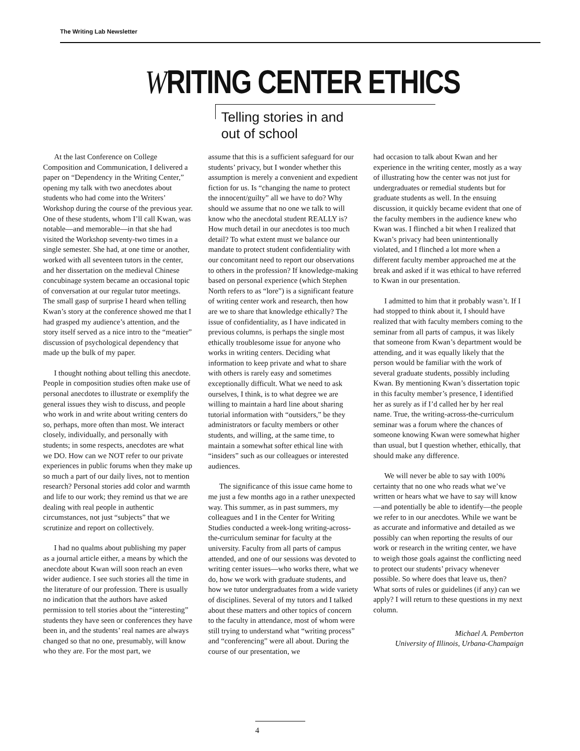The Writing Lab Newsletter
WRITING CENTER ETHICS
Telling stories in and
out of school
At the last Conference on College Composition and Communication, I delivered a paper on “Dependency in the Writing Center,” opening my talk with two anecdotes about students who had come into the Writers’ Workshop during the course of the previous year. One of these students, whom I’ll call Kwan, was notable—and memorable—in that she had visited the Workshop seventy-two times in a single semester. She had, at one time or another, worked with all seventeen tutors in the center, and her dissertation on the medieval Chinese concubinage system became an occasional topic of conversation at our regular tutor meetings. The small gasp of surprise I heard when telling Kwan’s story at the conference showed me that I had grasped my audience’s attention, and the story itself served as a nice intro to the “meatier” discussion of psychological dependency that made up the bulk of my paper.
I thought nothing about telling this anecdote. People in composition studies often make use of personal anecdotes to illustrate or exemplify the general issues they wish to discuss, and people who work in and write about writing centers do so, perhaps, more often than most. We interact closely, individually, and personally with students; in some respects, anecdotes are what we DO. How can we NOT refer to our private experiences in public forums when they make up so much a part of our daily lives, not to mention research? Personal stories add color and warmth and life to our work; they remind us that we are dealing with real people in authentic circumstances, not just “subjects” that we scrutinize and report on collectively.
I had no qualms about publishing my paper as a journal article either, a means by which the anecdote about Kwan will soon reach an even wider audience. I see such stories all the time in the literature of our profession. There is usually no indication that the authors have asked permission to tell stories about the “interesting” students they have seen or conferences they have been in, and the students’ real names are always changed so that no one, presumably, will know who they are. For the most part, we
assume that this is a sufficient safeguard for our students’ privacy, but I wonder whether this assumption is merely a convenient and expedient fiction for us. Is “changing the name to protect the innocent/guilty” all we have to do? Why should we assume that no one we talk to will know who the anecdotal student REALLY is? How much detail in our anecdotes is too much detail? To what extent must we balance our mandate to protect student confidentiality with our concomitant need to report our observations to others in the profession? If knowledge-making based on personal experience (which Stephen North refers to as “lore”) is a significant feature of writing center work and research, then how are we to share that knowledge ethically? The issue of confidentiality, as I have indicated in previous columns, is perhaps the single most ethically troublesome issue for anyone who works in writing centers. Deciding what information to keep private and what to share with others is rarely easy and sometimes exceptionally difficult. What we need to ask ourselves, I think, is to what degree we are willing to maintain a hard line about sharing tutorial information with “outsiders,” be they administrators or faculty members or other students, and willing, at the same time, to maintain a somewhat softer ethical line with “insiders” such as our colleagues or interested audiences.
The significance of this issue came home to me just a few months ago in a rather unexpected way. This summer, as in past summers, my colleagues and I in the Center for Writing Studies conducted a week-long writing-across-the-curriculum seminar for faculty at the university. Faculty from all parts of campus attended, and one of our sessions was devoted to writing center issues—who works there, what we do, how we work with graduate students, and how we tutor undergraduates from a wide variety of disciplines. Several of my tutors and I talked about these matters and other topics of concern to the faculty in attendance, most of whom were still trying to understand what “writing process” and “conferencing” were all about. During the course of our presentation, we
had occasion to talk about Kwan and her experience in the writing center, mostly as a way of illustrating how the center was not just for undergraduates or remedial students but for graduate students as well. In the ensuing discussion, it quickly became evident that one of the faculty members in the audience knew who Kwan was. I flinched a bit when I realized that Kwan’s privacy had been unintentionally violated, and I flinched a lot more when a different faculty member approached me at the break and asked if it was ethical to have referred to Kwan in our presentation.
I admitted to him that it probably wasn’t. If I had stopped to think about it, I should have realized that with faculty members coming to the seminar from all parts of campus, it was likely that someone from Kwan’s department would be attending, and it was equally likely that the person would be familiar with the work of several graduate students, possibly including Kwan. By mentioning Kwan’s dissertation topic in this faculty member’s presence, I identified her as surely as if I’d called her by her real name. True, the writing-across-the-curriculum seminar was a forum where the chances of someone knowing Kwan were somewhat higher than usual, but I question whether, ethically, that should make any difference.
We will never be able to say with 100% certainty that no one who reads what we’ve written or hears what we have to say will know—and potentially be able to identify—the people we refer to in our anecdotes. While we want be as accurate and informative and detailed as we possibly can when reporting the results of our work or research in the writing center, we have to weigh those goals against the conflicting need to protect our students’ privacy whenever possible. So where does that leave us, then? What sorts of rules or guidelines (if any) can we apply? I will return to these questions in my next column.
Michael A. Pemberton
University of Illinois, Urbana-Champaign
4